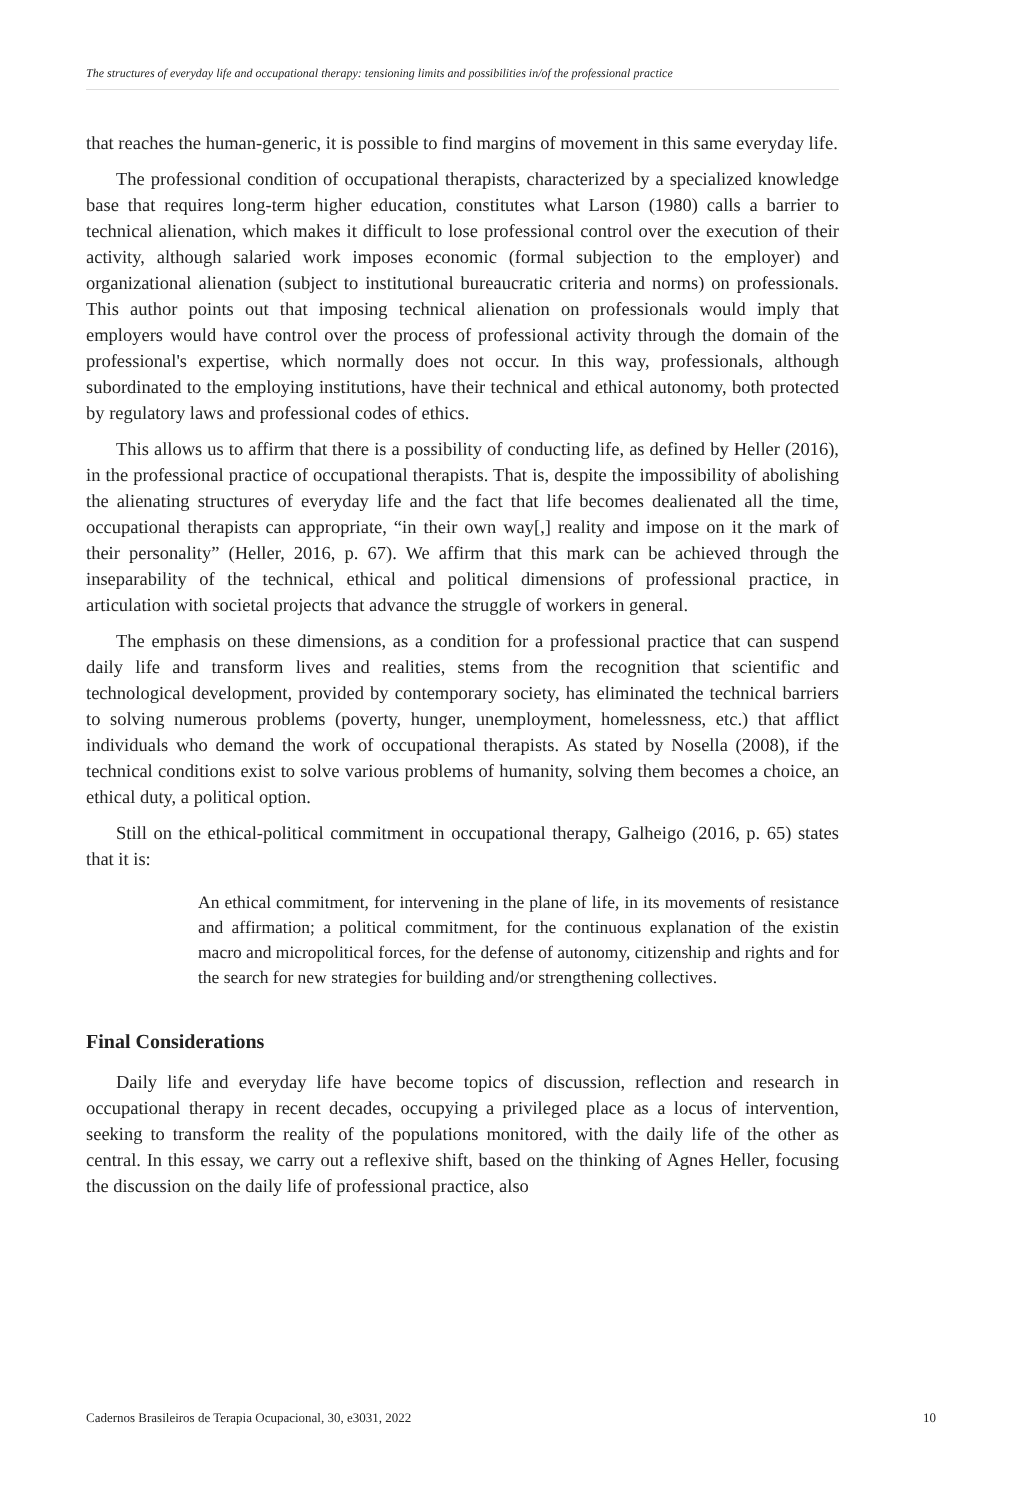The structures of everyday life and occupational therapy: tensioning limits and possibilities in/of the professional practice
that reaches the human-generic, it is possible to find margins of movement in this same everyday life.
The professional condition of occupational therapists, characterized by a specialized knowledge base that requires long-term higher education, constitutes what Larson (1980) calls a barrier to technical alienation, which makes it difficult to lose professional control over the execution of their activity, although salaried work imposes economic (formal subjection to the employer) and organizational alienation (subject to institutional bureaucratic criteria and norms) on professionals. This author points out that imposing technical alienation on professionals would imply that employers would have control over the process of professional activity through the domain of the professional's expertise, which normally does not occur. In this way, professionals, although subordinated to the employing institutions, have their technical and ethical autonomy, both protected by regulatory laws and professional codes of ethics.
This allows us to affirm that there is a possibility of conducting life, as defined by Heller (2016), in the professional practice of occupational therapists. That is, despite the impossibility of abolishing the alienating structures of everyday life and the fact that life becomes dealienated all the time, occupational therapists can appropriate, “in their own way[,] reality and impose on it the mark of their personality” (Heller, 2016, p. 67). We affirm that this mark can be achieved through the inseparability of the technical, ethical and political dimensions of professional practice, in articulation with societal projects that advance the struggle of workers in general.
The emphasis on these dimensions, as a condition for a professional practice that can suspend daily life and transform lives and realities, stems from the recognition that scientific and technological development, provided by contemporary society, has eliminated the technical barriers to solving numerous problems (poverty, hunger, unemployment, homelessness, etc.) that afflict individuals who demand the work of occupational therapists. As stated by Nosella (2008), if the technical conditions exist to solve various problems of humanity, solving them becomes a choice, an ethical duty, a political option.
Still on the ethical-political commitment in occupational therapy, Galheigo (2016, p. 65) states that it is:
An ethical commitment, for intervening in the plane of life, in its movements of resistance and affirmation; a political commitment, for the continuous explanation of the existin macro and micropolitical forces, for the defense of autonomy, citizenship and rights and for the search for new strategies for building and/or strengthening collectives.
Final Considerations
Daily life and everyday life have become topics of discussion, reflection and research in occupational therapy in recent decades, occupying a privileged place as a locus of intervention, seeking to transform the reality of the populations monitored, with the daily life of the other as central. In this essay, we carry out a reflexive shift, based on the thinking of Agnes Heller, focusing the discussion on the daily life of professional practice, also
Cadernos Brasileiros de Terapia Ocupacional, 30, e3031, 2022 10